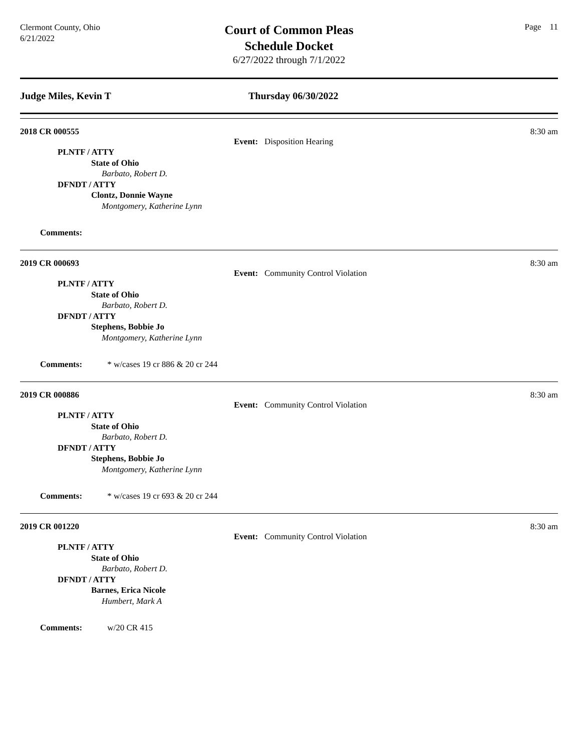Clermont County, Ohio
6/21/2022
Court of Common Pleas
Schedule Docket
6/27/2022 through 7/1/2022
Page 11
Judge Miles, Kevin T Thursday 06/30/2022
2018 CR 000555 8:30 am
Event: Disposition Hearing
PLNTF / ATTY
State of Ohio
Barbato, Robert D.
DFNDT / ATTY
Clontz, Donnie Wayne
Montgomery, Katherine Lynn
Comments:
2019 CR 000693 8:30 am
Event: Community Control Violation
PLNTF / ATTY
State of Ohio
Barbato, Robert D.
DFNDT / ATTY
Stephens, Bobbie Jo
Montgomery, Katherine Lynn
Comments: * w/cases 19 cr 886 & 20 cr 244
2019 CR 000886 8:30 am
Event: Community Control Violation
PLNTF / ATTY
State of Ohio
Barbato, Robert D.
DFNDT / ATTY
Stephens, Bobbie Jo
Montgomery, Katherine Lynn
Comments: * w/cases 19 cr 693 & 20 cr 244
2019 CR 001220 8:30 am
Event: Community Control Violation
PLNTF / ATTY
State of Ohio
Barbato, Robert D.
DFNDT / ATTY
Barnes, Erica Nicole
Humbert, Mark A
Comments: w/20 CR 415